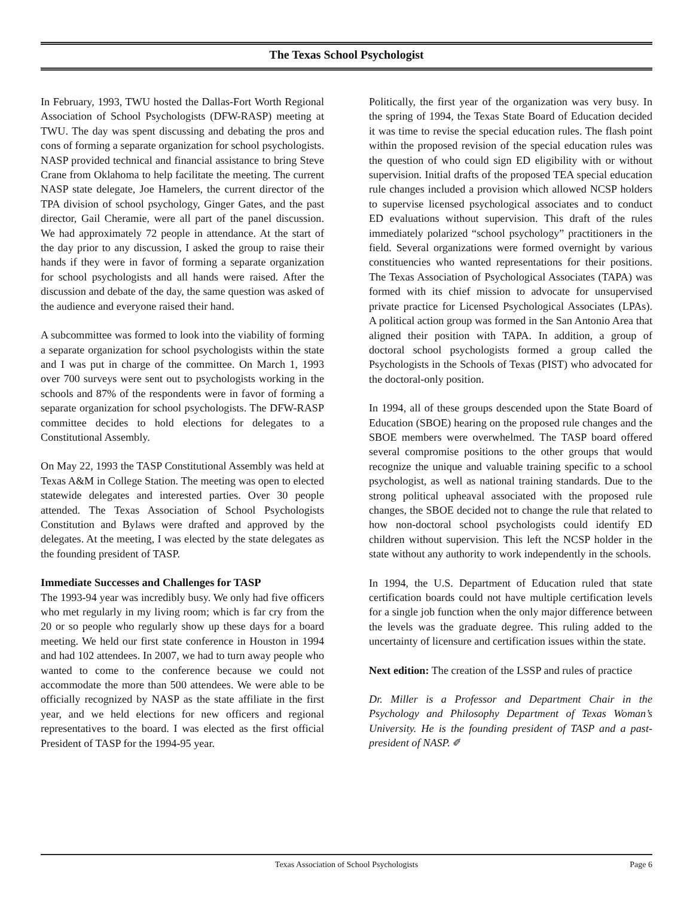The Texas School Psychologist
In February, 1993, TWU hosted the Dallas-Fort Worth Regional Association of School Psychologists (DFW-RASP) meeting at TWU. The day was spent discussing and debating the pros and cons of forming a separate organization for school psychologists. NASP provided technical and financial assistance to bring Steve Crane from Oklahoma to help facilitate the meeting. The current NASP state delegate, Joe Hamelers, the current director of the TPA division of school psychology, Ginger Gates, and the past director, Gail Cheramie, were all part of the panel discussion. We had approximately 72 people in attendance. At the start of the day prior to any discussion, I asked the group to raise their hands if they were in favor of forming a separate organization for school psychologists and all hands were raised. After the discussion and debate of the day, the same question was asked of the audience and everyone raised their hand.
A subcommittee was formed to look into the viability of forming a separate organization for school psychologists within the state and I was put in charge of the committee. On March 1, 1993 over 700 surveys were sent out to psychologists working in the schools and 87% of the respondents were in favor of forming a separate organization for school psychologists. The DFW-RASP committee decides to hold elections for delegates to a Constitutional Assembly.
On May 22, 1993 the TASP Constitutional Assembly was held at Texas A&M in College Station. The meeting was open to elected statewide delegates and interested parties. Over 30 people attended. The Texas Association of School Psychologists Constitution and Bylaws were drafted and approved by the delegates. At the meeting, I was elected by the state delegates as the founding president of TASP.
Immediate Successes and Challenges for TASP
The 1993-94 year was incredibly busy. We only had five officers who met regularly in my living room; which is far cry from the 20 or so people who regularly show up these days for a board meeting. We held our first state conference in Houston in 1994 and had 102 attendees. In 2007, we had to turn away people who wanted to come to the conference because we could not accommodate the more than 500 attendees. We were able to be officially recognized by NASP as the state affiliate in the first year, and we held elections for new officers and regional representatives to the board. I was elected as the first official President of TASP for the 1994-95 year.
Politically, the first year of the organization was very busy. In the spring of 1994, the Texas State Board of Education decided it was time to revise the special education rules. The flash point within the proposed revision of the special education rules was the question of who could sign ED eligibility with or without supervision. Initial drafts of the proposed TEA special education rule changes included a provision which allowed NCSP holders to supervise licensed psychological associates and to conduct ED evaluations without supervision. This draft of the rules immediately polarized “school psychology” practitioners in the field. Several organizations were formed overnight by various constituencies who wanted representations for their positions. The Texas Association of Psychological Associates (TAPA) was formed with its chief mission to advocate for unsupervised private practice for Licensed Psychological Associates (LPAs). A political action group was formed in the San Antonio Area that aligned their position with TAPA. In addition, a group of doctoral school psychologists formed a group called the Psychologists in the Schools of Texas (PIST) who advocated for the doctoral-only position.
In 1994, all of these groups descended upon the State Board of Education (SBOE) hearing on the proposed rule changes and the SBOE members were overwhelmed. The TASP board offered several compromise positions to the other groups that would recognize the unique and valuable training specific to a school psychologist, as well as national training standards. Due to the strong political upheaval associated with the proposed rule changes, the SBOE decided not to change the rule that related to how non-doctoral school psychologists could identify ED children without supervision. This left the NCSP holder in the state without any authority to work independently in the schools.
In 1994, the U.S. Department of Education ruled that state certification boards could not have multiple certification levels for a single job function when the only major difference between the levels was the graduate degree. This ruling added to the uncertainty of licensure and certification issues within the state.
Next edition: The creation of the LSSP and rules of practice
Dr. Miller is a Professor and Department Chair in the Psychology and Philosophy Department of Texas Woman’s University. He is the founding president of TASP and a past-president of NASP. ✐
Texas Association of School Psychologists Page 6